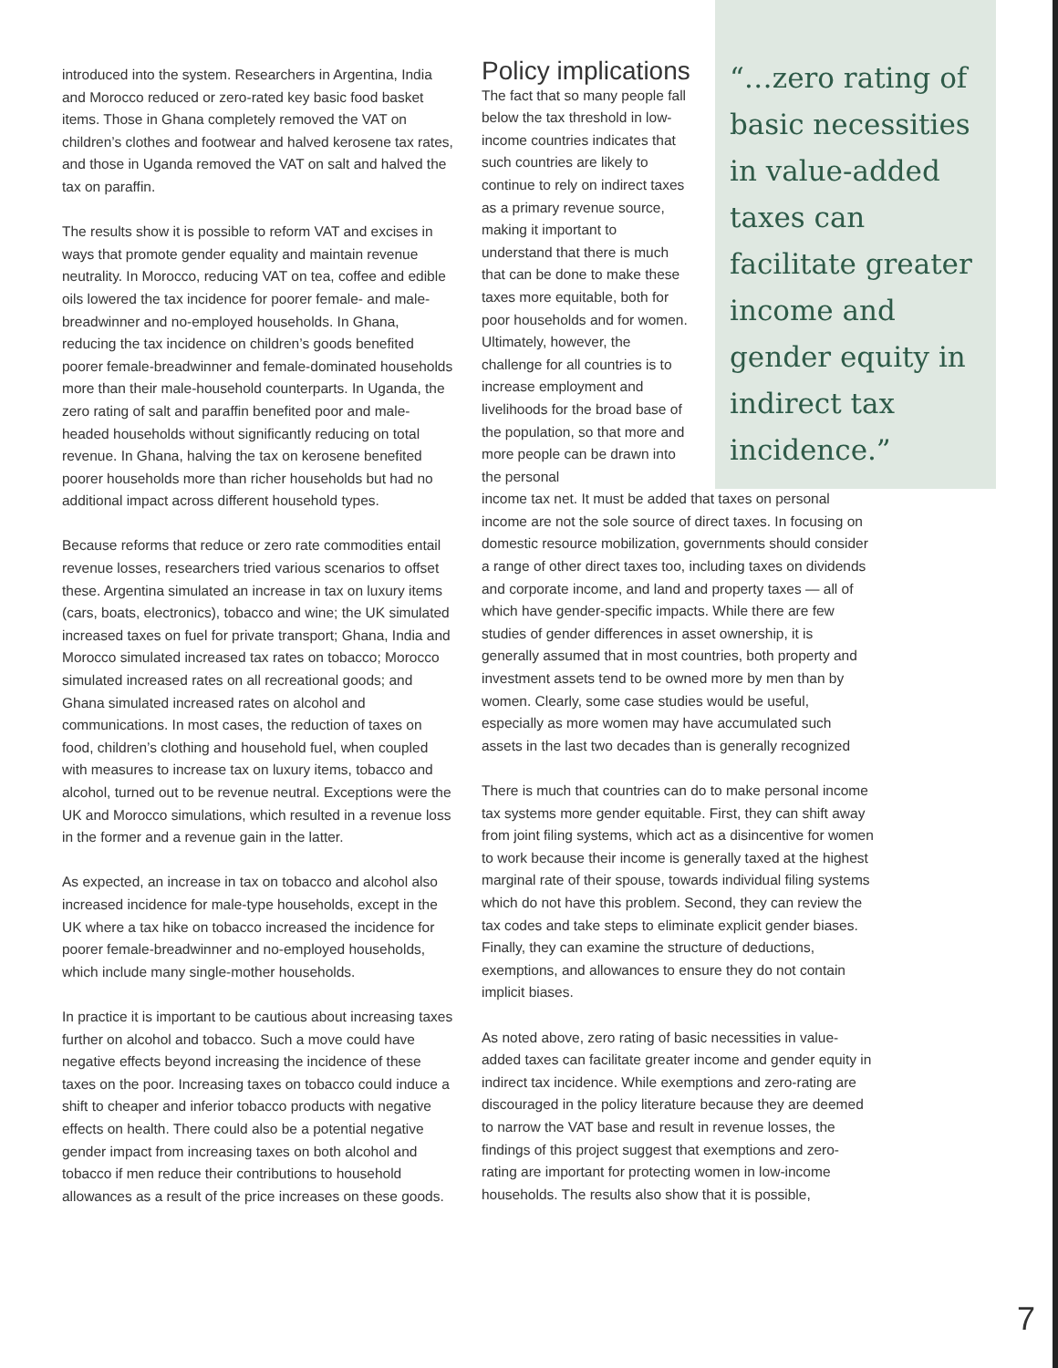introduced into the system. Researchers in Argentina, India and Morocco reduced or zero-rated key basic food basket items. Those in Ghana completely removed the VAT on children’s clothes and footwear and halved kerosene tax rates, and those in Uganda removed the VAT on salt and halved the tax on paraffin.
The results show it is possible to reform VAT and excises in ways that promote gender equality and maintain revenue neutrality. In Morocco, reducing VAT on tea, coffee and edible oils lowered the tax incidence for poorer female- and male-breadwinner and no-employed households. In Ghana, reducing the tax incidence on children’s goods benefited poorer female-breadwinner and female-dominated households more than their male-household counterparts. In Uganda, the zero rating of salt and paraffin benefited poor and male-headed households without significantly reducing on total revenue. In Ghana, halving the tax on kerosene benefited poorer households more than richer households but had no additional impact across different household types.
Because reforms that reduce or zero rate commodities entail revenue losses, researchers tried various scenarios to offset these. Argentina simulated an increase in tax on luxury items (cars, boats, electronics), tobacco and wine; the UK simulated increased taxes on fuel for private transport; Ghana, India and Morocco simulated increased tax rates on tobacco; Morocco simulated increased rates on all recreational goods; and Ghana simulated increased rates on alcohol and communications. In most cases, the reduction of taxes on food, children’s clothing and household fuel, when coupled with measures to increase tax on luxury items, tobacco and alcohol, turned out to be revenue neutral. Exceptions were the UK and Morocco simulations, which resulted in a revenue loss in the former and a revenue gain in the latter.
As expected, an increase in tax on tobacco and alcohol also increased incidence for male-type households, except in the UK where a tax hike on tobacco increased the incidence for poorer female-breadwinner and no-employed households, which include many single-mother households.
In practice it is important to be cautious about increasing taxes further on alcohol and tobacco. Such a move could have negative effects beyond increasing the incidence of these taxes on the poor. Increasing taxes on tobacco could induce a shift to cheaper and inferior tobacco products with negative effects on health. There could also be a potential negative gender impact from increasing taxes on both alcohol and tobacco if men reduce their contributions to household allowances as a result of the price increases on these goods.
Policy implications
The fact that so many people fall below the tax threshold in low-income countries indicates that such countries are likely to continue to rely on indirect taxes as a primary revenue source, making it important to understand that there is much that can be done to make these taxes more equitable, both for poor households and for women. Ultimately, however, the challenge for all countries is to increase employment and livelihoods for the broad base of the population, so that more and more people can be drawn into the personal
income tax net. It must be added that taxes on personal income are not the sole source of direct taxes. In focusing on domestic resource mobilization, governments should consider a range of other direct taxes too, including taxes on dividends and corporate income, and land and property taxes — all of which have gender-specific impacts. While there are few studies of gender differences in asset ownership, it is generally assumed that in most countries, both property and investment assets tend to be owned more by men than by women. Clearly, some case studies would be useful, especially as more women may have accumulated such assets in the last two decades than is generally recognized
There is much that countries can do to make personal income tax systems more gender equitable. First, they can shift away from joint filing systems, which act as a disincentive for women to work because their income is generally taxed at the highest marginal rate of their spouse, towards individual filing systems which do not have this problem. Second, they can review the tax codes and take steps to eliminate explicit gender biases. Finally, they can examine the structure of deductions, exemptions, and allowances to ensure they do not contain implicit biases.
As noted above, zero rating of basic necessities in value-added taxes can facilitate greater income and gender equity in indirect tax incidence. While exemptions and zero-rating are discouraged in the policy literature because they are deemed to narrow the VAT base and result in revenue losses, the findings of this project suggest that exemptions and zero-rating are important for protecting women in low-income households. The results also show that it is possible,
“…zero rating of basic necessities in value-added taxes can facilitate greater income and gender equity in indirect tax incidence.”
7